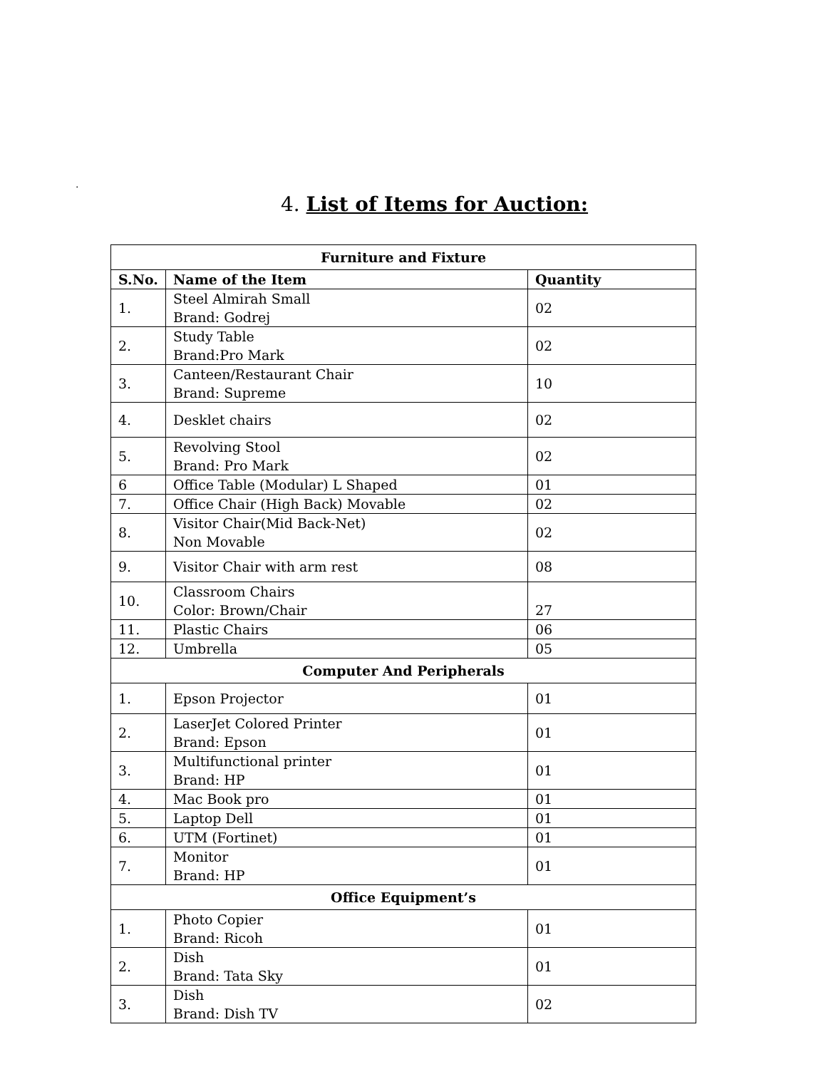.
4. List of Items for Auction:
| Furniture and Fixture | | |
| --- | --- | --- |
| S.No. | Name of the Item | Quantity |
| 1. | Steel Almirah Small Brand: Godrej | 02 |
| 2. | Study Table Brand:Pro Mark | 02 |
| 3. | Canteen/Restaurant Chair Brand: Supreme | 10 |
| 4. | Desklet chairs | 02 |
| 5. | Revolving Stool Brand: Pro Mark | 02 |
| 6 | Office Table (Modular) L Shaped | 01 |
| 7. | Office Chair (High Back) Movable | 02 |
| 8. | Visitor Chair(Mid Back-Net) Non Movable | 02 |
| 9. | Visitor Chair with arm rest | 08 |
| 10. | Classroom Chairs Color: Brown/Chair | 27 |
| 11. | Plastic Chairs | 06 |
| 12. | Umbrella | 05 |
| Computer And Peripherals | | |
| 1. | Epson Projector | 01 |
| 2. | LaserJet Colored Printer Brand: Epson | 01 |
| 3. | Multifunctional printer Brand: HP | 01 |
| 4. | Mac Book pro | 01 |
| 5. | Laptop Dell | 01 |
| 6. | UTM (Fortinet) | 01 |
| 7. | Monitor Brand: HP | 01 |
| Office Equipment’s | | |
| 1. | Photo Copier Brand: Ricoh | 01 |
| 2. | Dish Brand: Tata Sky | 01 |
| 3. | Dish Brand: Dish TV | 02 |